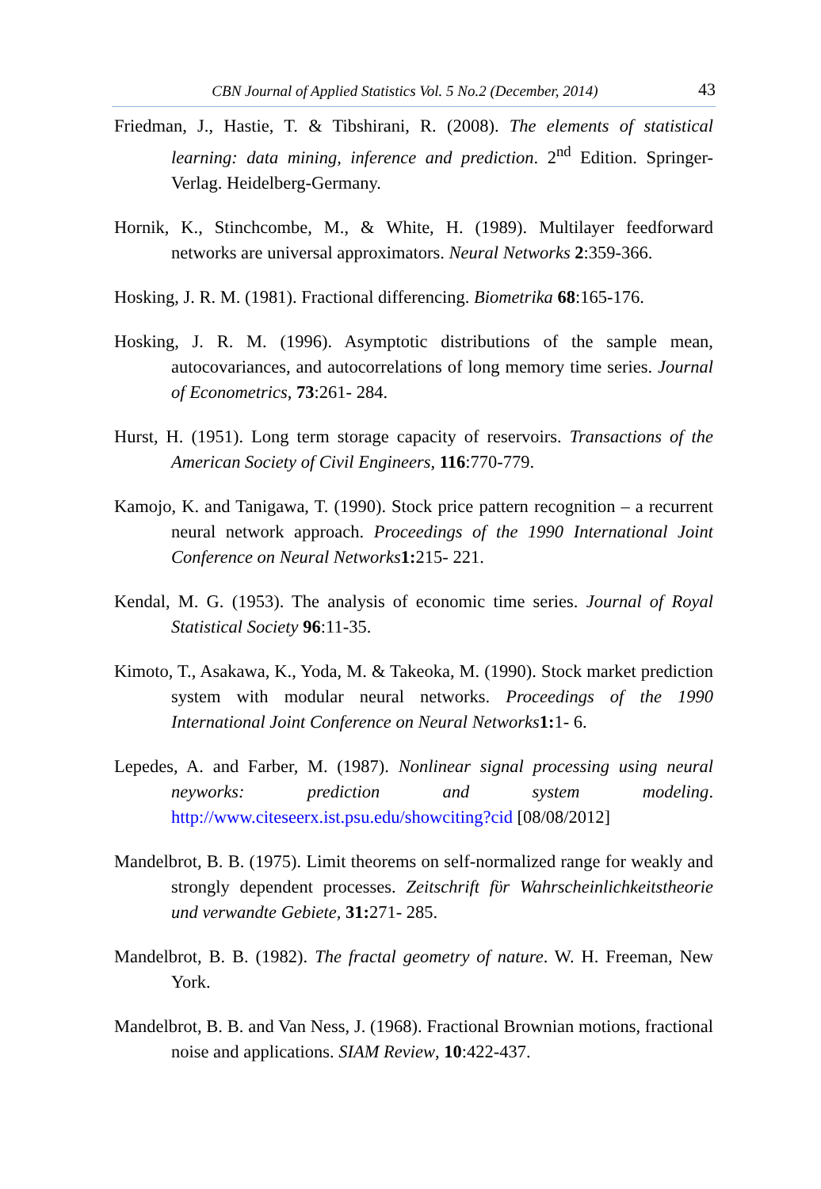CBN Journal of Applied Statistics Vol. 5 No.2 (December, 2014)
43
Friedman, J., Hastie, T. & Tibshirani, R. (2008). The elements of statistical learning: data mining, inference and prediction. 2<sup>nd</sup> Edition. Springer-Verlag. Heidelberg-Germany.
Hornik, K., Stinchcombe, M., & White, H. (1989). Multilayer feedforward networks are universal approximators. Neural Networks 2:359-366.
Hosking, J. R. M. (1981). Fractional differencing. Biometrika 68:165-176.
Hosking, J. R. M. (1996). Asymptotic distributions of the sample mean, autocovariances, and autocorrelations of long memory time series. Journal of Econometrics, 73:261- 284.
Hurst, H. (1951). Long term storage capacity of reservoirs. Transactions of the American Society of Civil Engineers, 116:770-779.
Kamojo, K. and Tanigawa, T. (1990). Stock price pattern recognition – a recurrent neural network approach. Proceedings of the 1990 International Joint Conference on Neural Networks 1: 215- 221.
Kendal, M. G. (1953). The analysis of economic time series. Journal of Royal Statistical Society 96:11-35.
Kimoto, T., Asakawa, K., Yoda, M. & Takeoka, M. (1990). Stock market prediction system with modular neural networks. Proceedings of the 1990 International Joint Conference on Neural Networks 1: 1- 6.
Lepedes, A. and Farber, M. (1987). Nonlinear signal processing using neural neyworks: prediction and system modeling. http://www.citeseerx.ist.psu.edu/showciting?cid [08/08/2012]
Mandelbrot, B. B. (1975). Limit theorems on self-normalized range for weakly and strongly dependent processes. Zeitschrift fϋr Wahrscheinlichkeitstheorie und verwandte Gebiete, 31: 271- 285.
Mandelbrot, B. B. (1982). The fractal geometry of nature. W. H. Freeman, New York.
Mandelbrot, B. B. and Van Ness, J. (1968). Fractional Brownian motions, fractional noise and applications. SIAM Review, 10:422-437.